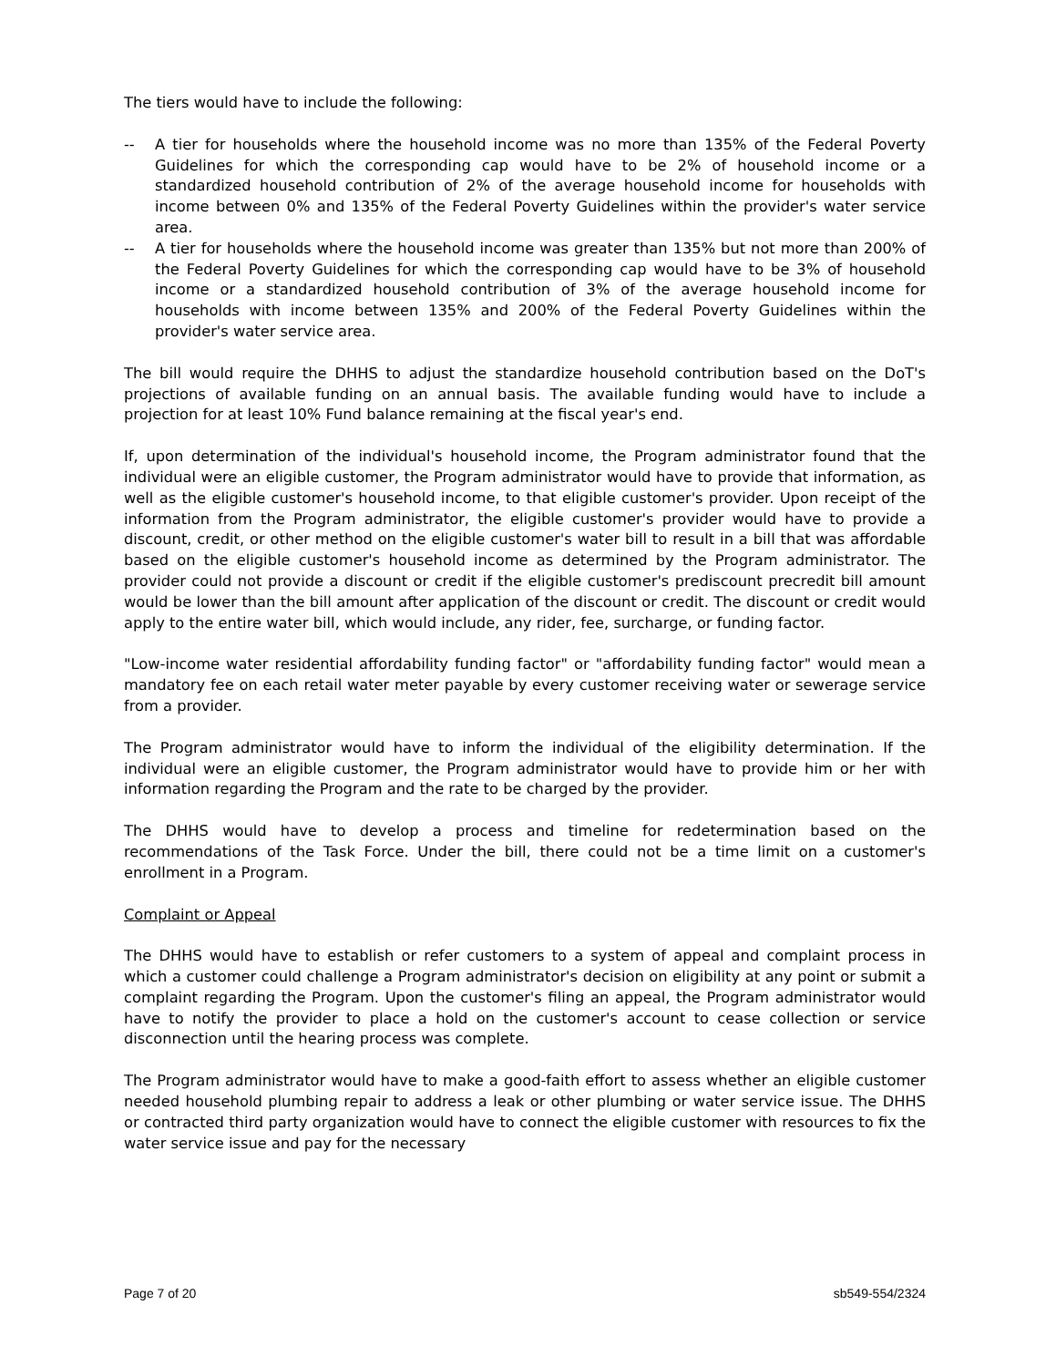The tiers would have to include the following:
-- A tier for households where the household income was no more than 135% of the Federal Poverty Guidelines for which the corresponding cap would have to be 2% of household income or a standardized household contribution of 2% of the average household income for households with income between 0% and 135% of the Federal Poverty Guidelines within the provider's water service area.
-- A tier for households where the household income was greater than 135% but not more than 200% of the Federal Poverty Guidelines for which the corresponding cap would have to be 3% of household income or a standardized household contribution of 3% of the average household income for households with income between 135% and 200% of the Federal Poverty Guidelines within the provider's water service area.
The bill would require the DHHS to adjust the standardize household contribution based on the DoT's projections of available funding on an annual basis. The available funding would have to include a projection for at least 10% Fund balance remaining at the fiscal year's end.
If, upon determination of the individual's household income, the Program administrator found that the individual were an eligible customer, the Program administrator would have to provide that information, as well as the eligible customer's household income, to that eligible customer's provider. Upon receipt of the information from the Program administrator, the eligible customer's provider would have to provide a discount, credit, or other method on the eligible customer's water bill to result in a bill that was affordable based on the eligible customer's household income as determined by the Program administrator. The provider could not provide a discount or credit if the eligible customer's prediscount precredit bill amount would be lower than the bill amount after application of the discount or credit. The discount or credit would apply to the entire water bill, which would include, any rider, fee, surcharge, or funding factor.
"Low-income water residential affordability funding factor" or "affordability funding factor" would mean a mandatory fee on each retail water meter payable by every customer receiving water or sewerage service from a provider.
The Program administrator would have to inform the individual of the eligibility determination. If the individual were an eligible customer, the Program administrator would have to provide him or her with information regarding the Program and the rate to be charged by the provider.
The DHHS would have to develop a process and timeline for redetermination based on the recommendations of the Task Force. Under the bill, there could not be a time limit on a customer's enrollment in a Program.
Complaint or Appeal
The DHHS would have to establish or refer customers to a system of appeal and complaint process in which a customer could challenge a Program administrator's decision on eligibility at any point or submit a complaint regarding the Program. Upon the customer's filing an appeal, the Program administrator would have to notify the provider to place a hold on the customer's account to cease collection or service disconnection until the hearing process was complete.
The Program administrator would have to make a good-faith effort to assess whether an eligible customer needed household plumbing repair to address a leak or other plumbing or water service issue. The DHHS or contracted third party organization would have to connect the eligible customer with resources to fix the water service issue and pay for the necessary
Page 7 of 20 sb549-554/2324